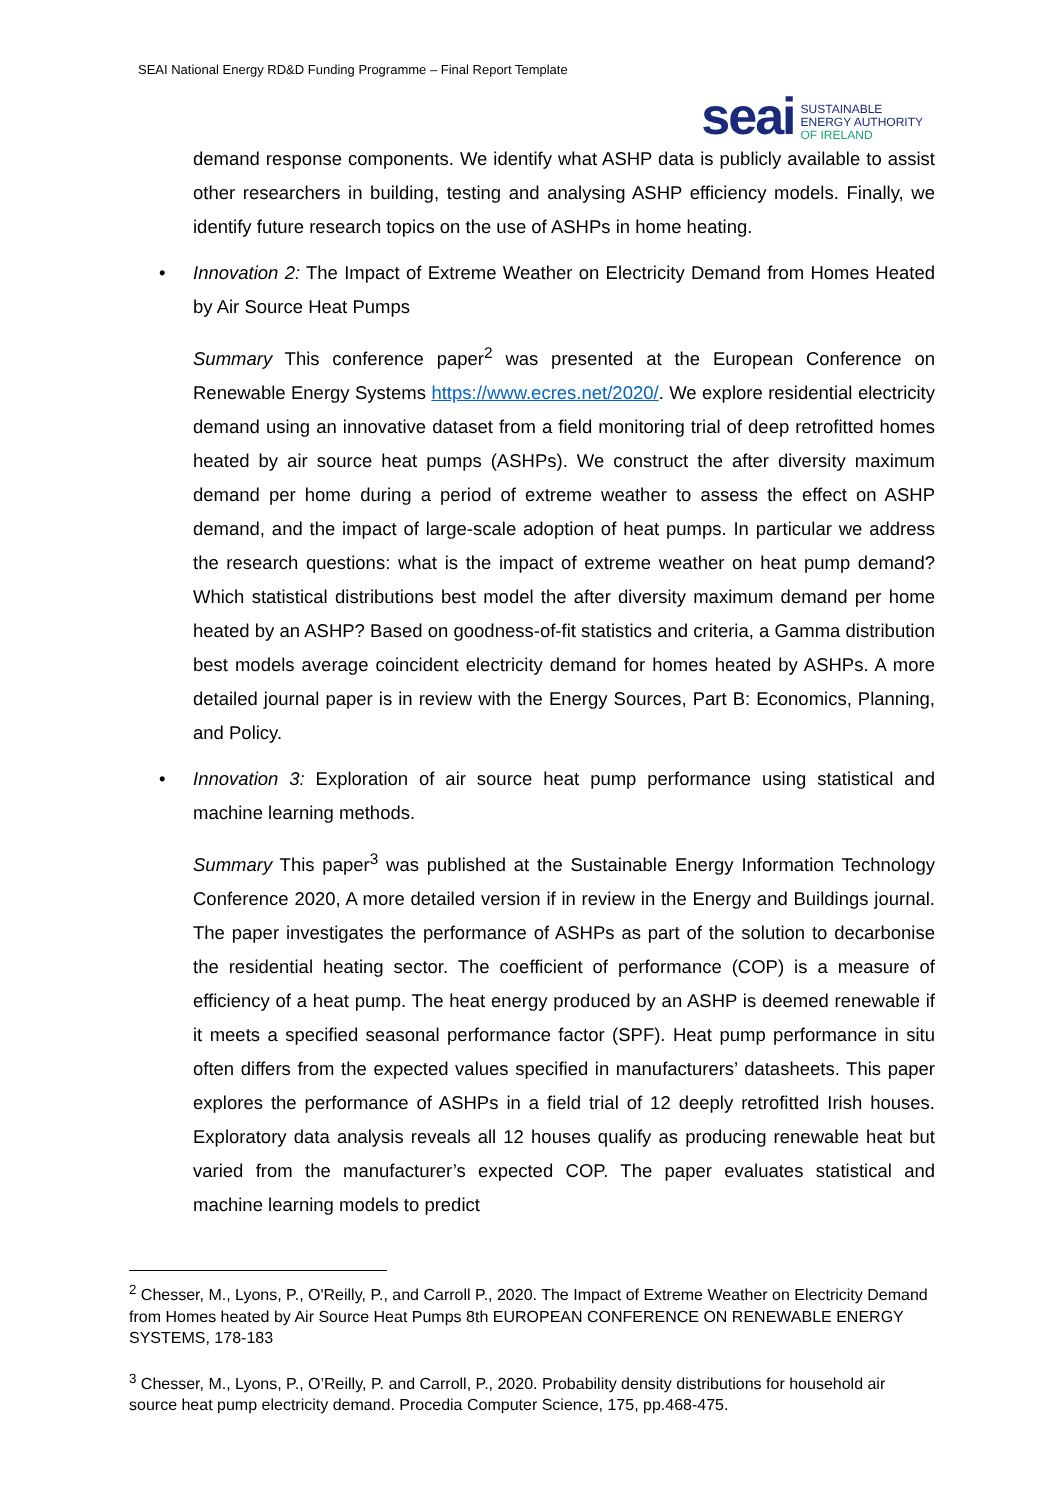SEAI National Energy RD&D Funding Programme – Final Report Template
seai
SUSTAINABLE
ENERGY AUTHORITY
OF IRELAND
demand response components. We identify what ASHP data is publicly available to assist other researchers in building, testing and analysing ASHP efficiency models. Finally, we identify future research topics on the use of ASHPs in home heating.
• Innovation 2: The Impact of Extreme Weather on Electricity Demand from Homes Heated by Air Source Heat Pumps
Summary This conference paper<sup>2</sup> was presented at the European Conference on Renewable Energy Systems https://www.ecres.net/2020/. We explore residential electricity demand using an innovative dataset from a field monitoring trial of deep retrofitted homes heated by air source heat pumps (ASHPs). We construct the after diversity maximum demand per home during a period of extreme weather to assess the effect on ASHP demand, and the impact of large-scale adoption of heat pumps. In particular we address the research questions: what is the impact of extreme weather on heat pump demand? Which statistical distributions best model the after diversity maximum demand per home heated by an ASHP? Based on goodness-of-fit statistics and criteria, a Gamma distribution best models average coincident electricity demand for homes heated by ASHPs. A more detailed journal paper is in review with the Energy Sources, Part B: Economics, Planning, and Policy.
• Innovation 3: Exploration of air source heat pump performance using statistical and machine learning methods.
Summary This paper<sup>3</sup> was published at the Sustainable Energy Information Technology Conference 2020, A more detailed version if in review in the Energy and Buildings journal. The paper investigates the performance of ASHPs as part of the solution to decarbonise the residential heating sector. The coefficient of performance (COP) is a measure of efficiency of a heat pump. The heat energy produced by an ASHP is deemed renewable if it meets a specified seasonal performance factor (SPF). Heat pump performance in situ often differs from the expected values specified in manufacturers’ datasheets. This paper explores the performance of ASHPs in a field trial of 12 deeply retrofitted Irish houses. Exploratory data analysis reveals all 12 houses qualify as producing renewable heat but varied from the manufacturer’s expected COP. The paper evaluates statistical and machine learning models to predict
<sup>2</sup> Chesser, M., Lyons, P., O'Reilly, P., and Carroll P., 2020. The Impact of Extreme Weather on Electricity Demand from Homes heated by Air Source Heat Pumps 8th EUROPEAN CONFERENCE ON RENEWABLE ENERGY SYSTEMS, 178-183
<sup>3</sup> Chesser, M., Lyons, P., O’Reilly, P. and Carroll, P., 2020. Probability density distributions for household air source heat pump electricity demand. Procedia Computer Science, 175, pp.468-475.